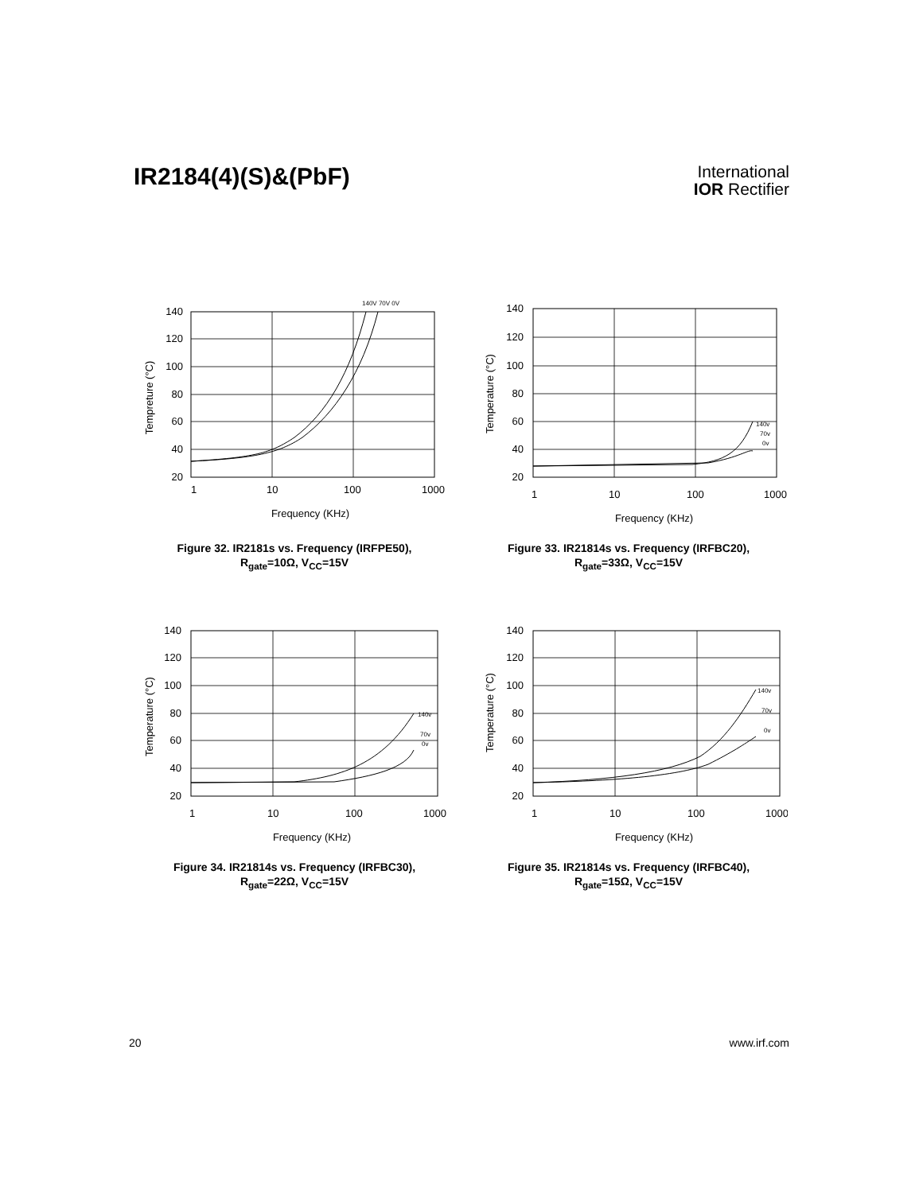IR2184(4)(S)&(PbF)
International
IOR Rectifier
140
120
100
80
60
40
20
1
10
100
1000
Frequency (KHz)
140V 70V 0V
Tempreture (°C)
Figure 32. IR2181s vs. Frequency (IRFPE50),
R<sub>gate</sub>=10Ω, V<sub>CC</sub>=15V
140
120
100
80
60
40
20
1
10
100
1000
Frequency (KHz)
140v
70v
0v
Temperature (°C)
Figure 33. IR21814s vs. Frequency (IRFBC20),
R<sub>gate</sub>=33Ω, V<sub>CC</sub>=15V
140
120
100
80
60
40
20
1
10
100
1000
Frequency (KHz)
140v
70v
0v
Temperature (°C)
Figure 34. IR21814s vs. Frequency (IRFBC30),
R<sub>gate</sub>=22Ω, V<sub>CC</sub>=15V
140
120
100
80
60
40
20
1
10
100
1000
Frequency (KHz)
140v
70v
0v
Temperature (°C)
Figure 35. IR21814s vs. Frequency (IRFBC40),
R<sub>gate</sub>=15Ω, V<sub>CC</sub>=15V
20 www.irf.com